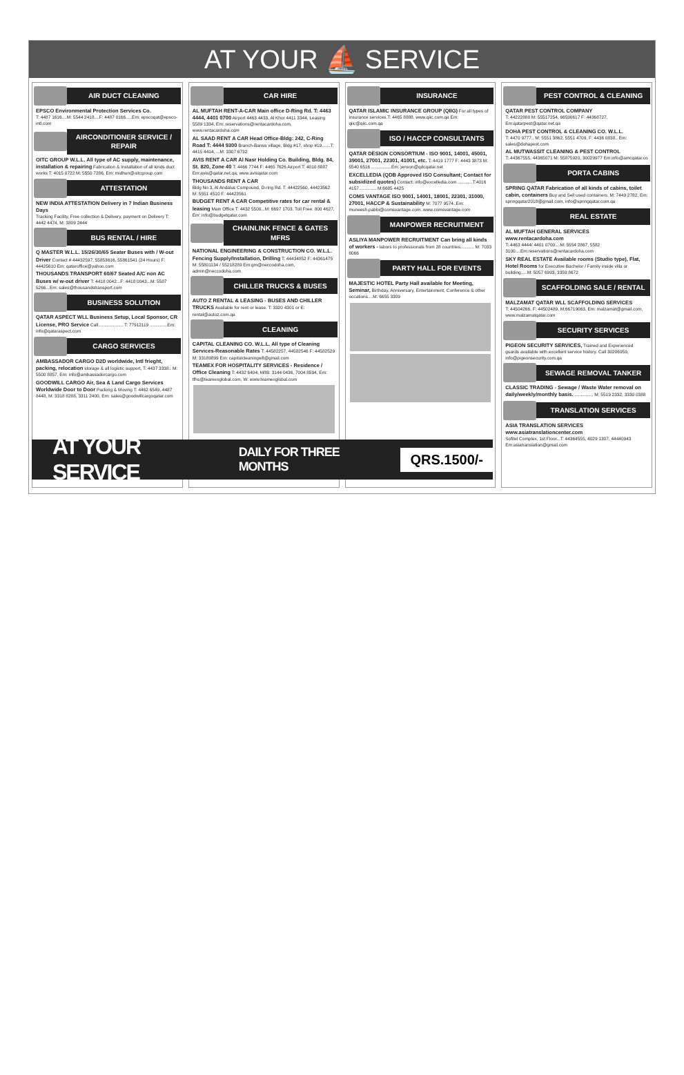AT YOUR ⛵ SERVICE
AIR DUCT CLEANING
EPSCO Environmental Protection Services Co.
T: 4487 1616....M: 5544 2418....F: 4487 0166.....Em: epscoqat@epsco-intl.com
AIRCONDITIONER SERVICE / REPAIR
OITC GROUP W.L.L. All type of AC supply, maintenance, installation & repairing Fabrication & Installation of all kinds duct works T: 4015 0722 M: 5550 7286, Em: midhun@oitcgroup.com
ATTESTATION
NEW INDIA ATTESTATION Delivery in 7 Indian Business Days
Tracking Facility, Free collection & Delivery, payment on Delivery T: 4442 4474, M: 3809 2444
BUS RENTAL / HIRE
Q MASTER W.L.L. 15/26/30/65 Seater Buses with / W-out Driver Contact # 44432597, 55853616, 55861541 (24 Hours) F: 44425610 Em: qataroffice@yahoo.com
THOUSANDS TRANSPORT 60/67 Seated A/C non AC Buses w/ w-out driver T: 4418 0042...F: 4418 0043...M: 5587 5266...Em: sales@thousandstransport.com
BUSINESS SOLUTION
QATAR ASPECT WLL Business Setup, Local Sponsor, CR License, PRO Service Call.................... T: 77912119 ..............Em: info@qataraspect.com
CARGO SERVICES
AMBASSADOR CARGO D2D worldwide, Intl frieght, packing, relocation storage & all logistic support, T: 4437 3338.. M: 5500 8857, Em: info@ambassadorcargo.com
GOODWILL CARGO Air, Sea & Land Cargo Services Worldwide Door to Door Packing & Moving T: 4462 6549, 4487 8448, M: 3318 8288, 3311 2400, Em: sales@goodwillcargoqatar.com
CAR HIRE
AL MUFTAH RENT-A-CAR Main office D-Ring Rd. T: 4463 4444, 4401 0700 Airport 4463 4433, Al Khor 4411 3344, Leasing 5589 1334, Em: reservations@rentacardoha.com, www.rentacardoha.com
AL SAAD RENT A CAR Head Office-Bldg: 242, C-Ring Road T: 4444 9300 Branch-Barwa village, Bldg #17, shop #19.......T: 4415 4414, ...M: 3307 6732
AVIS RENT A CAR Al Nasr Holding Co. Building, Bldg. 84, St. 820, Zone 40 T: 4466 7744 F: 4465 7626 Airport T: 4010 8887 Em:avis@qatar.net.qa, www.avisqatar.com
THOUSANDS RENT A CAR
Bldg No 3, Al Andalus Compound, D-ring Rd. T: 44422560, 44423562 M: 5551 4510 F: 44423561
BUDGET RENT A CAR Competitive rates for car rental & leasing Main Office T: 4432 5500...M: 6697 1703. Toll Free: 800 4627, Em: info@budgetqatar.com
CHAINLINK FENCE & GATES MFRS
NATIONAL ENGINEERING & CONSTRUCTION CO. W.L.L. Fencing Supply/Installation, Drilling T: 44434852 F: 44361475 M: 55801134 / 55218289 Em:gm@neccodoha.com, admin@neccodoha.com
CHILLER TRUCKS & BUSES
AUTO Z RENTAL & LEASING - BUSES AND CHILLER TRUCKS Available for rent or lease. T: 3320 4301 or E: rental@autoz.com.qa
CLEANING
CAPITAL CLEANING CO. W.L.L. All type of Cleaning Services-Reasonable Rates T: 44582257, 44582546 F: 44582529 M: 33189899 Em: capitalcleaningwll@gmail.com
TEAMEX FOR HOSPITALITY SERVICES - Residence / Office Cleaning T: 4432 6404, M/IB: 3144 0436, 7004 8594, Em: tfhs@teamexglobal.com, W: www.teamexglobal.com
INSURANCE
QATAR ISLAMIC INSURANCE GROUP (QIIG) For all types of insurance services.T: 4465 8888. www.qiic.com.qa Em: qiic@qiic.com.qa
ISO / HACCP CONSULTANTS
QATAR DESIGN CONSORTIUM - ISO 9001, 14001, 45001, 39001, 27001, 22301, 41001, etc. T: 4419 1777 F: 4443 3873 M: 5540 6516 ................Em: jenson@qdcqatar.net
EXCELLEDIA (QDB Approved ISO Consultant; Contact for subsidized quotes) Contact: info@excelledia.com ............T:4016 4157.............. M:6685 4425
COMS VANTAGE ISO 9001, 14001, 18001, 22301, 31000, 27001, HACCP & Sustainability M: 7077 9574..Em: muneesh.pabbi@comsvantage.com..www.comsvantage.com
MANPOWER RECRUITMENT
ASLIYA MANPOWER RECRUITMENT Can bring all kinds of workers - labors to professionals from 28 countries........... M: 7033 8066
PARTY HALL FOR EVENTS
MAJESTIC HOTEL Party Hall available for Meeting, Seminar, Birthday, Anniversary, Entertainment, Conference & other occations....M: 6655 3309
PEST CONTROL & CLEANING
QATAR PEST CONTROL COMPANY
T: 44222888 M: 55517254, 66590617 F: 44368727, Em:qatarpest@qatar.net.qa
DOHA PEST CONTROL & CLEANING CO. W.L.L.
T: 4470 9777.. M: 5551 3862, 5551 4709, F: 4436 0838.. Em: sales@dohapest.com
AL MUTWASSIT CLEANING & PEST CONTROL
T: 44367555, 44365071 M: 55875920, 30029977 Em:info@amcqatar.co
PORTA CABINS
SPRING QATAR Fabrication of all kinds of cabins, toilet cabin, containers Buy and Sell used containers. M: 7449 2782, Em: springqatar2018@gmail.com, info@springqatar.com.qa
REAL ESTATE
AL MUFTAH GENERAL SERVICES www.rentacardoha.com
T: 4463 4444/ 4401 0700....M: 5554 2867, 5582 3100....Em:reservations@rentacardoha.com
SKY REAL ESTATE Available rooms (Studio type), Flat, Hotel Rooms for Executive Bachelor / Family inside villa or building.....M: 5057 6993, 3359 8672
SCAFFOLDING SALE / RENTAL
MALZAMAT QATAR WLL SCAFFOLDING SERVICES
T: 44504266, F: 44502489, M:66719063, Em: malzamat@gmail.com, www.malzamatqatar.com
SECURITY SERVICES
PIGEON SECURITY SERVICES, Trained and Experienced guards available with excellent service history. Call 30206959, info@pigeonsecurity.com.qa
SEWAGE REMOVAL TANKER
CLASSIC TRADING - Sewage / Waste Water removal on daily/weekly/monthly basis. ............... M: 5519 2332, 3330 0388
TRANSLATION SERVICES
ASIA TRANSLATION SERVICES www.asiatranslationcenter.com
Sofitel Complex, 1st Floor...T: 44364555, 4029 1307, 44440943 Em:asiatranslation@gmail.com
AT YOUR SERVICE DAILY FOR THREE MONTHS QRS.1500/-